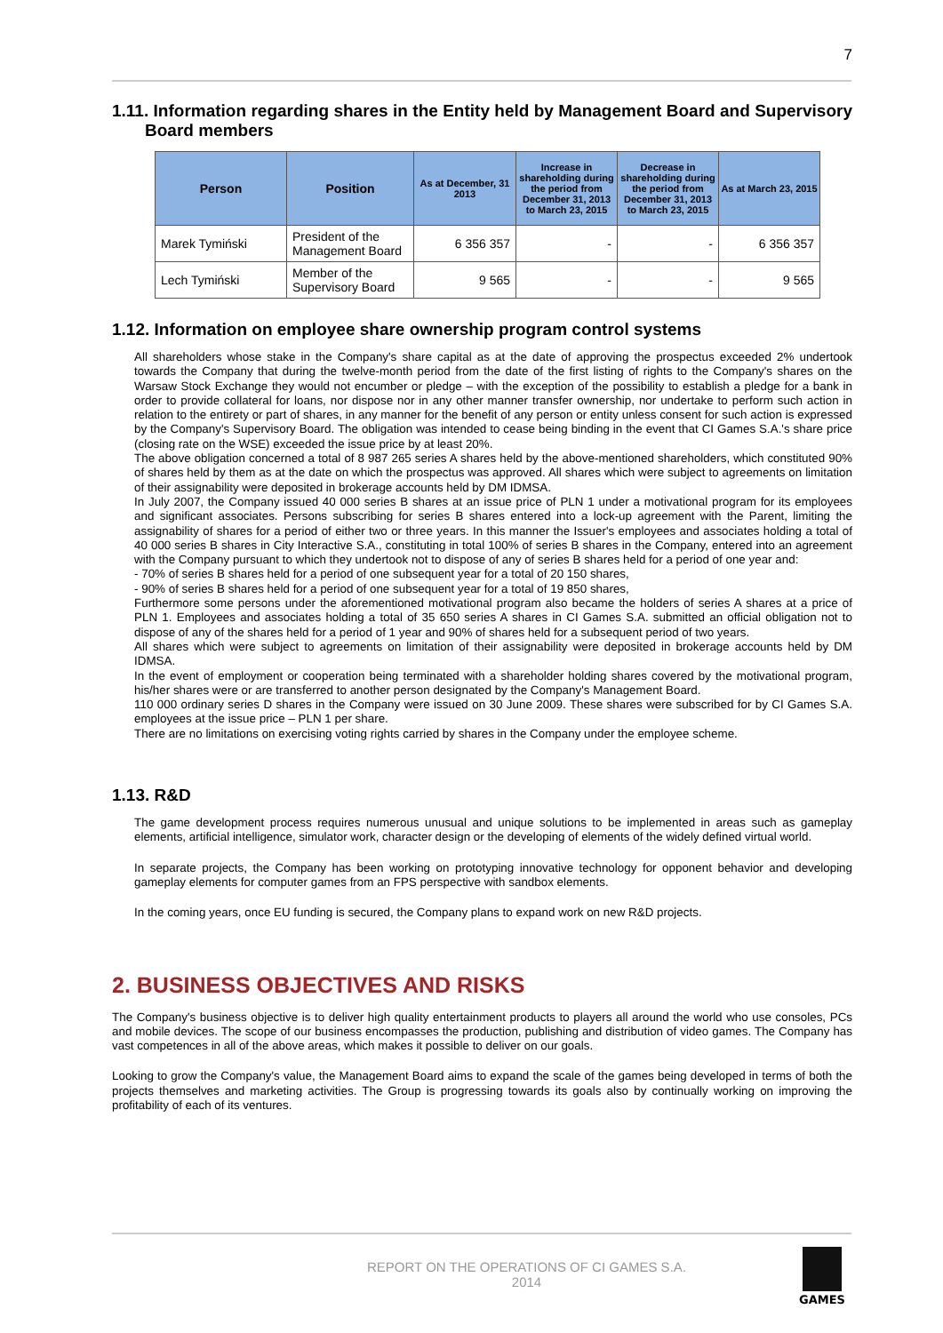7
1.11. Information regarding shares in the Entity held by Management Board and Supervisory Board members
| Person | Position | As at December, 31 2013 | Increase in shareholding during the period from December 31, 2013 to March 23, 2015 | Decrease in shareholding during the period from December 31, 2013 to March 23, 2015 | As at March 23, 2015 |
| --- | --- | --- | --- | --- | --- |
| Marek Tymiński | President of the Management Board | 6 356 357 | - | - | 6 356 357 |
| Lech Tymiński | Member of the Supervisory Board | 9 565 | - | - | 9 565 |
1.12. Information on employee share ownership program control systems
All shareholders whose stake in the Company's share capital as at the date of approving the prospectus exceeded 2% undertook towards the Company that during the twelve-month period from the date of the first listing of rights to the Company's shares on the Warsaw Stock Exchange they would not encumber or pledge – with the exception of the possibility to establish a pledge for a bank in order to provide collateral for loans, nor dispose nor in any other manner transfer ownership, nor undertake to perform such action in relation to the entirety or part of shares, in any manner for the benefit of any person or entity unless consent for such action is expressed by the Company's Supervisory Board. The obligation was intended to cease being binding in the event that CI Games S.A.'s share price (closing rate on the WSE) exceeded the issue price by at least 20%.
The above obligation concerned a total of 8 987 265 series A shares held by the above-mentioned shareholders, which constituted 90% of shares held by them as at the date on which the prospectus was approved. All shares which were subject to agreements on limitation of their assignability were deposited in brokerage accounts held by DM IDMSA.
In July 2007, the Company issued 40 000 series B shares at an issue price of PLN 1 under a motivational program for its employees and significant associates. Persons subscribing for series B shares entered into a lock-up agreement with the Parent, limiting the assignability of shares for a period of either two or three years. In this manner the Issuer's employees and associates holding a total of 40 000 series B shares in City Interactive S.A., constituting in total 100% of series B shares in the Company, entered into an agreement with the Company pursuant to which they undertook not to dispose of any of series B shares held for a period of one year and:
- 70% of series B shares held for a period of one subsequent year for a total of 20 150 shares,
- 90% of series B shares held for a period of one subsequent year for a total of 19 850 shares,
Furthermore some persons under the aforementioned motivational program also became the holders of series A shares at a price of PLN 1. Employees and associates holding a total of 35 650 series A shares in CI Games S.A. submitted an official obligation not to dispose of any of the shares held for a period of 1 year and 90% of shares held for a subsequent period of two years.
All shares which were subject to agreements on limitation of their assignability were deposited in brokerage accounts held by DM IDMSA.
In the event of employment or cooperation being terminated with a shareholder holding shares covered by the motivational program, his/her shares were or are transferred to another person designated by the Company's Management Board.
110 000 ordinary series D shares in the Company were issued on 30 June 2009. These shares were subscribed for by CI Games S.A. employees at the issue price – PLN 1 per share.
There are no limitations on exercising voting rights carried by shares in the Company under the employee scheme.
1.13. R&D
The game development process requires numerous unusual and unique solutions to be implemented in areas such as gameplay elements, artificial intelligence, simulator work, character design or the developing of elements of the widely defined virtual world.
In separate projects, the Company has been working on prototyping innovative technology for opponent behavior and developing gameplay elements for computer games from an FPS perspective with sandbox elements.
In the coming years, once EU funding is secured, the Company plans to expand work on new R&D projects.
2. BUSINESS OBJECTIVES AND RISKS
The Company's business objective is to deliver high quality entertainment products to players all around the world who use consoles, PCs and mobile devices. The scope of our business encompasses the production, publishing and distribution of video games. The Company has vast competences in all of the above areas, which makes it possible to deliver on our goals.
Looking to grow the Company's value, the Management Board aims to expand the scale of the games being developed in terms of both the projects themselves and marketing activities. The Group is progressing towards its goals also by continually working on improving the profitability of each of its ventures.
REPORT ON THE OPERATIONS OF CI GAMES S.A.
2014
GAMES